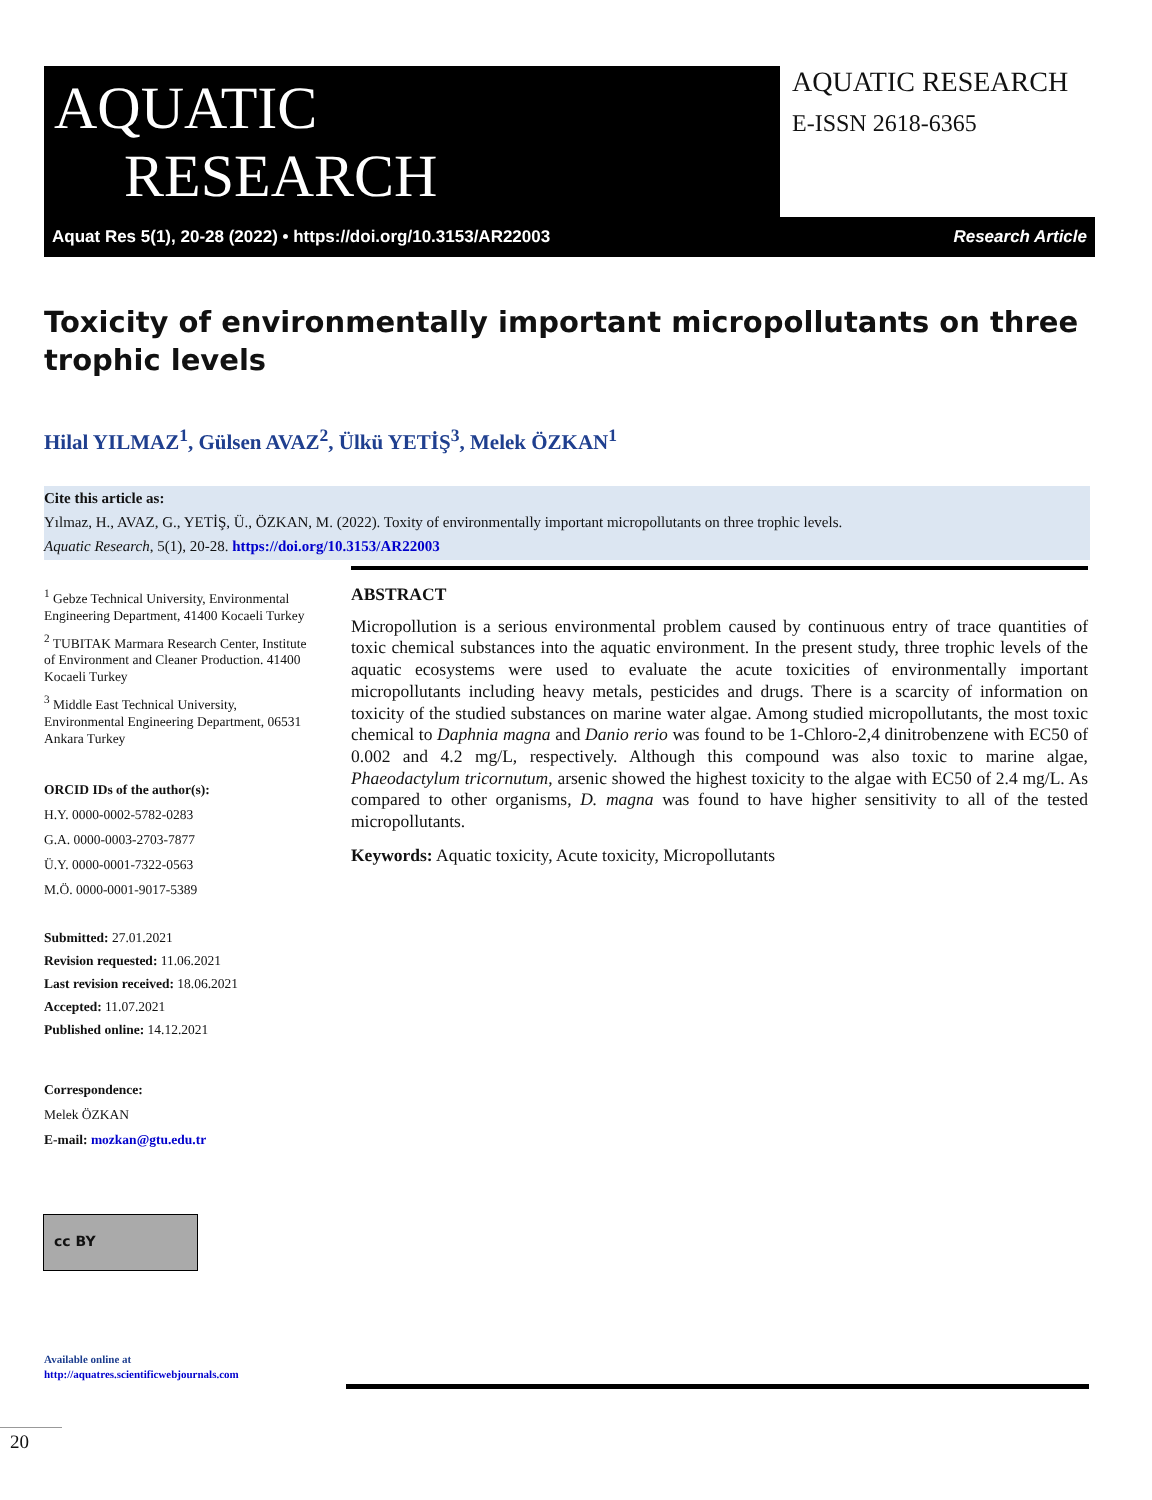AQUATIC
RESEARCH
AQUATIC RESEARCH
E-ISSN 2618-6365
Aquat Res 5(1), 20-28 (2022) • https://doi.org/10.3153/AR22003 Research Article
Toxicity of environmentally important micropollutants on three trophic levels
Hilal YILMAZ<sup>1</sup>, Gülsen AVAZ<sup>2</sup>, Ülkü YETİŞ<sup>3</sup>, Melek ÖZKAN<sup>1</sup>
Cite this article as:
Yılmaz, H., AVAZ, G., YETİŞ, Ü., ÖZKAN, M. (2022). Toxity of environmentally important micropollutants on three trophic levels.
Aquatic Research, 5(1), 20-28. https://doi.org/10.3153/AR22003
<sup>1</sup> Gebze Technical University, Environmental Engineering Department, 41400 Kocaeli Turkey
<sup>2</sup> TUBITAK Marmara Research Center, Institute of Environment and Cleaner Production. 41400 Kocaeli Turkey
<sup>3</sup> Middle East Technical University, Environmental Engineering Department, 06531 Ankara Turkey
ORCID IDs of the author(s):
H.Y. 0000-0002-5782-0283
G.A. 0000-0003-2703-7877
Ü.Y. 0000-0001-7322-0563
M.Ö. 0000-0001-9017-5389
Submitted: 27.01.2021
Revision requested: 11.06.2021
Last revision received: 18.06.2021
Accepted: 11.07.2021
Published online: 14.12.2021
Correspondence:
Melek ÖZKAN
E-mail: mozkan@gtu.edu.tr
Available online at
http://aquatres.scientificwebjournals.com
cc BY
ABSTRACT
Micropollution is a serious environmental problem caused by continuous entry of trace quantities of toxic chemical substances into the aquatic environment. In the present study, three trophic levels of the aquatic ecosystems were used to evaluate the acute toxicities of environmentally important micropollutants including heavy metals, pesticides and drugs. There is a scarcity of information on toxicity of the studied substances on marine water algae. Among studied micropollutants, the most toxic chemical to Daphnia magna and Danio rerio was found to be 1-Chloro-2,4 dinitrobenzene with EC50 of 0.002 and 4.2 mg/L, respectively. Although this compound was also toxic to marine algae, Phaeodactylum tricornutum, arsenic showed the highest toxicity to the algae with EC50 of 2.4 mg/L. As compared to other organisms, D. magna was found to have higher sensitivity to all of the tested micropollutants.
Keywords: Aquatic toxicity, Acute toxicity, Micropollutants
20